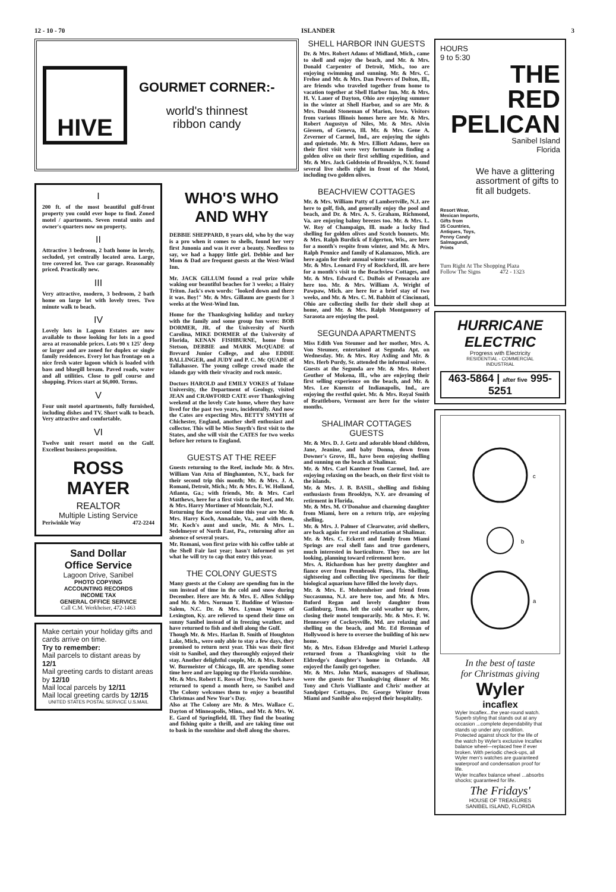12 - 10 - 70 ISLANDER 3
HIVE
GOURMET CORNER:-
world's thinnest
ribbon candy
I
200 ft. of the most beautiful gulf-front property you could ever hope to find. Zoned motel / apartments. Seven rental units and owner's quarters now on property.
II
Attractive 3 bedroom, 2 bath home in lovely, secluded, yet centrally located area. Large, tree covered lot. Two car garage. Reasonably priced. Practically new.
III
Very attractive, modern, 3 bedroom, 2 bath home on large lot with lovely trees. Two minute walk to beach.
IV
Lovely lots in Lagoon Estates are now available to those looking for lots in a good area at reasonable prices. Lots 90 x 125' deep or larger and are zoned for duplex or single family residences. Every lot has frontage on a nice fresh water lagoon which is loaded with bass and bluegill bream. Paved roads, water and all utilities. Close to golf course and shopping. Prices start at $6,000. Terms.
V
Four unit motel apartments, fully furnished, including dishes and TV. Short walk to beach. Very attractive and comfortable.
VI
Twelve unit resort motel on the Gulf. Excellent business proposition.
ROSS
MAYER
REALTOR
Multiple Listing Service
Periwinkle Way 472-2244
Sand Dollar
Office Service
Lagoon Drive, Sanibel
PHOTO COPYING
ACCOUNTING RECORDS
INCOME TAX
GENERAL OFFICE SERVICE
Call C.M. Werkheiser, 472-1463
Make certain your holiday gifts and cards arrive on time.
Try to remember:
Mail parcels to distant areas by 12/1
Mail greeting cards to distant areas by 12/10
Mail local parcels by 12/11
Mail local greeting cards by 12/15
UNITED STATES POSTAL SERVICE U.S.MAIL
WHO'S WHO AND WHY
DEBBIE SHEPPARD, 8 years old, who by the way is a pro when it comes to shells, found her very first Junonia and was it ever a beauty. Needless to say, we had a happy little girl. Debbie and her Mom & Dad are frequent guests at the West-Wind Inn.
Mr. JACK GILLUM found a real prize while waking our beautiful beaches for 3 weeks; a Hairy Triton. Jack's own words: "looked down and there it was. Boy!" Mr. & Mrs. Gillaum are guests for 3 weeks at the West-Wind Inn.
Home for the Thanksgiving holiday and turkey with the family and some group fun were: BOB DORMER, JR. of the University of North Carolina, MIKE DORMER of the University of Florida, KENAN FISHBURNE, home from Stetson, DEBBIE and MARK McQUADE of Brevard Junior College, and also EDDIE BALLINGER, and JUDY and P. C. Mc QUADE of Tallahassee. The young college crowd made the islands gay with their vivacity and rock music.
Doctors HAROLD and EMILY VOKES of Tulane University, the Department of Geology, visited JEAN and CRAWFORD CATE over Thanksgiving weekend at the lovely Cate home, where they have lived for the past two years, incidentally. And now the Cates are expecting Mrs. BETTY SMYTH of Chichester, England, another shell enthusiast and collector. This will be Miss Smyth's first visit to the States, and she will visit the CATES for two weeks before her return to England.
GUESTS AT THE REEF
Guests returning to the Reef, include Mr. & Mrs. William Van Atta of Binghamton, N.Y., back for their second trip this month; Mr. & Mrs. J. A. Romani, Detroit, Mich.; Mr. & Mrs. E. W. Holland, Atlanta, Ga.; with friends, Mr. & Mrs. Carl Matthews, here for a first visit to the Reef, and Mr. & Mrs. Harry Mortimer of Montclair, N.J.
Returning for the second time this year are Mr. & Mrs. Harry Koch, Annadale, Va., and with them, Mr. Koch's aunt and uncle, Mr. & Mrs. L. Sedelmeyer of North East, Pa., returning after an absence of several years.
Mr. Romani, won first prize with his coffee table at the Shell Fair last year; hasn't informed us yet what he will try to cap that entry this year.
THE COLONY GUESTS
Many guests at the Colony are spending fun in the sun instead of time in the cold and snow during December. Here are Mr. & Mrs. E. Allen Schlipp and Mr. & Mrs. Norman T. Buddine of Winston-Salem, N.C. Dr. & Mrs. Lyman Wagers of Lexington, Ky. are relieved to spend their time on sunny Sanibel instead of in freezing weather, and have returned to fish and shell along the Gulf.
Though Mr. & Mrs. Harlan B. Smith of Houghton Lake, Mich., were only able to stay a few days, they promised to return next year. This was their first visit to Sanibel, and they thoroughly enjoyed their stay. Another delightful couple, Mr. & Mrs. Robert W. Burmeister of Chicago, Ill. are spending some time here and are lapping up the Florida sunshine.
Mr. & Mrs. Robert E. Ross of Troy, New York have returned to spend a month here, so Sanibel and The Colony welcomes them to enjoy a beautiful Christmas and New Year's Day.
Also at The Colony are Mr. & Mrs. Wallace C. Dayton of Minneapolis, Minn., and Mr. & Mrs. W. E. Gard of Springfield, Ill. They find the boating and fishing quite a thrill, and are taking time out to bask in the sunshine and shell along the shores.
SHELL HARBOR INN GUESTS
Dr. & Mrs. Robert Adams of Midland, Mich., came to shell and enjoy the beach, and Mr. & Mrs. Donald Carpenter of Detroit, Mich., too are enjoying swimming and sunning. Mr. & Mrs. C. Frehse and Mr. & Mrs. Dan Powers of Dolton, Ill., are friends who traveled together from home to vacation together at Shell Harbor Inn. Mr. & Mrs. H. V. Lauer of Dayton, Ohio are enjoying summer in the winter at Shell Harbor, and so are Mr. & Mrs. Donald Stoneman of Marion, Iowa. Visitors from various Illinois homes here are Mr. & Mrs. Robert Augustyn of Niles, Mr. & Mrs. Alvin Giessen, of Geneva, Ill. Mr. & Mrs. Gene A. Zeverner of Carmel, Ind., are enjoying the sights and quietude. Mr. & Mrs. Elliott Adams, here on their first visit were very fortunate in finding a golden olive on their first sehlling expedition, and Mr. & Mrs. Jack Goldstein of Brooklyn, N.Y. found several live shells right in front of the Motel, including two golden olives.
BEACHVIEW COTTAGES
Mr. & Mrs. William Patty of Lambertville, N.J. are here to golf, fish, and generally enjoy the pool and beach, and Dr. & Mrs. A. S. Graham, Richmond, Va. are enjoying balmy breezes too. Mr. & Mrs. L. W. Roy of Champaign, Ill. made a lucky find shelling for golden olives and Scotch bonnets. Mr. & Mrs. Ralph Burdick of Edgerton, Wis., are here for a month's respite from winter, and Mr. & Mrs. Ralph Pennice and family of Kalamazoo, Mich. are here again for their annual winter vacation.
Mr. & Mrs. Leonard Fry of Rockford, Ill. are here for a month's visit to the Beachview Cottages, and Mr. & Mrs. Edward C. DuBois of Pensacola are here too. Mr. & Mrs. William A. Wright of Pawpaw, Mich. are here for a brief stay of two weeks, and Mr. & Mrs. C. M. Babbitt of Cincinnati, Ohio are collecting shells for their shell shop at home, and Mr. & Mrs. Ralph Montgomery of Sarasota are enjoying the pool.
SEGUNDA APARTMENTS
Miss Edith Von Steumer and her mother, Mrs. A. Von Steumer, entertained at Segunda Apt. on Wednesday. Mr. & Mrs. Roy Axling and Mr. & Mrs. Herb Purdy, Sr. attended the informal soiree.
Guests at the Segunda are Mr. & Mrs. Robert Geuther of Mokena, Ill., who are enjoying their first selling experience on the beach, and Mr. & Mrs. Lee Kuenstz of Indianapolis, Ind., are enjoying the restful quiet. Mr. & Mrs. Royal Smith of Brattleboro, Vermont are here for the winter months.
SHALIMAR COTTAGES GUESTS
Mr. & Mrs. D. J. Getz and adorable blond children, Jane, Jeanine, and baby Donna, down from Downer's Grove, Ill., have been enjoying shelling and sunning on the beach at Shalimar.
Mr. & Mrs. Carl Kantner from Carmel, Ind. are enjoying relaxing on the beach, on their first visit to the islands.
Mr. & Mrs. J. B. BASIL, shelling and fishing enthusiasts from Brooklyn, N.Y. are dreaming of retirment in Florida.
Mr. & Mrs. M. O'Donahue and charming daughter from Miami, here on a return trip, are enjoying shelling.
Mr. & Mrs. J. Palmer of Clearwater, avid shellers, are back again for rest and relaxation at Shalimar.
Mr. & Mrs. C. Eckertt and family from Miami Springs are real shell fans and true gardeners, much interested in horticulture. They too are lot looking, planning toward retirement here.
Mrs. A. Richardson has her pretty daughter and fiance over from Pennbrook Pines, Fla. Shelling, sightseeing and collecting live specimens for their biological aquarium have filled the lovely days.
Mr. & Mrs. E. Mohrenheiser and friend from Succasunna, N.J. are here too, and Mr. & Mrs. Buford Regan and lovely daughter from Gatlinburg, Tenn. left the cold weather up there, closing their motel temporarily. Mr. & Mrs. F. W. Hennessey of Cockeysville, Md. are relaxing and shelling on the beach, and Mr. Ed Brennan of Hollywood is here to oversee the building of his new home.
Mr. & Mrs. Edson Eldredge and Muriel Lathrop returned from a Thanksgiving visit to the Eldredge's daughter's home in Orlando. All enjoyed the family get-together.
Mr. & Mrs. John Mark, managers of Shalimar, were the guests for Thanksgiving dinner of Mr. Tony and Chris Vialliante and Chris' mother at Sandpiper Cottages. Dr. George Winter from Miami and Sanible also enjoyed their hospitality.
HOURS
9 to 5:30
THE
RED
PELICAN
Sanibel Island
Florida
We have a glittering assortment of gifts to fit all budgets.
Resort Wear,
Mexican Imports,
Gifts from
35 Countries,
Antiques, Toys,
Penny Candy
Salmagundi,
Prints
Turn Right At The Shopping Plaza
Follow The Signs 472 - 1323
HURRICANE
ELECTRIC
Progress with Electricity
RESIDENTIAL - COMMERCIAL
INDUSTRIAL
463-5864 | after five 995-5251
c
b
a
In the best of taste
for Christmas giving
Wyler
incaflex
Wyler Incaflex...the year-round watch. Superb styling that stands out at any occasion ...complete dependability that stands up under any condition. Protected against shock for the life of the watch by Wyler's exclusive Incaflex balance wheel—replaced free if ever broken. With periodic check-ups, all Wyler men's watches are guaranteed waterproof and condensation proof for life.
Wyler Incaflex balance wheel ...absorbs shocks; guaranteed for life.
The Fridays'
HOUSE OF TREASURES
SANIBEL ISLAND, FLORIDA